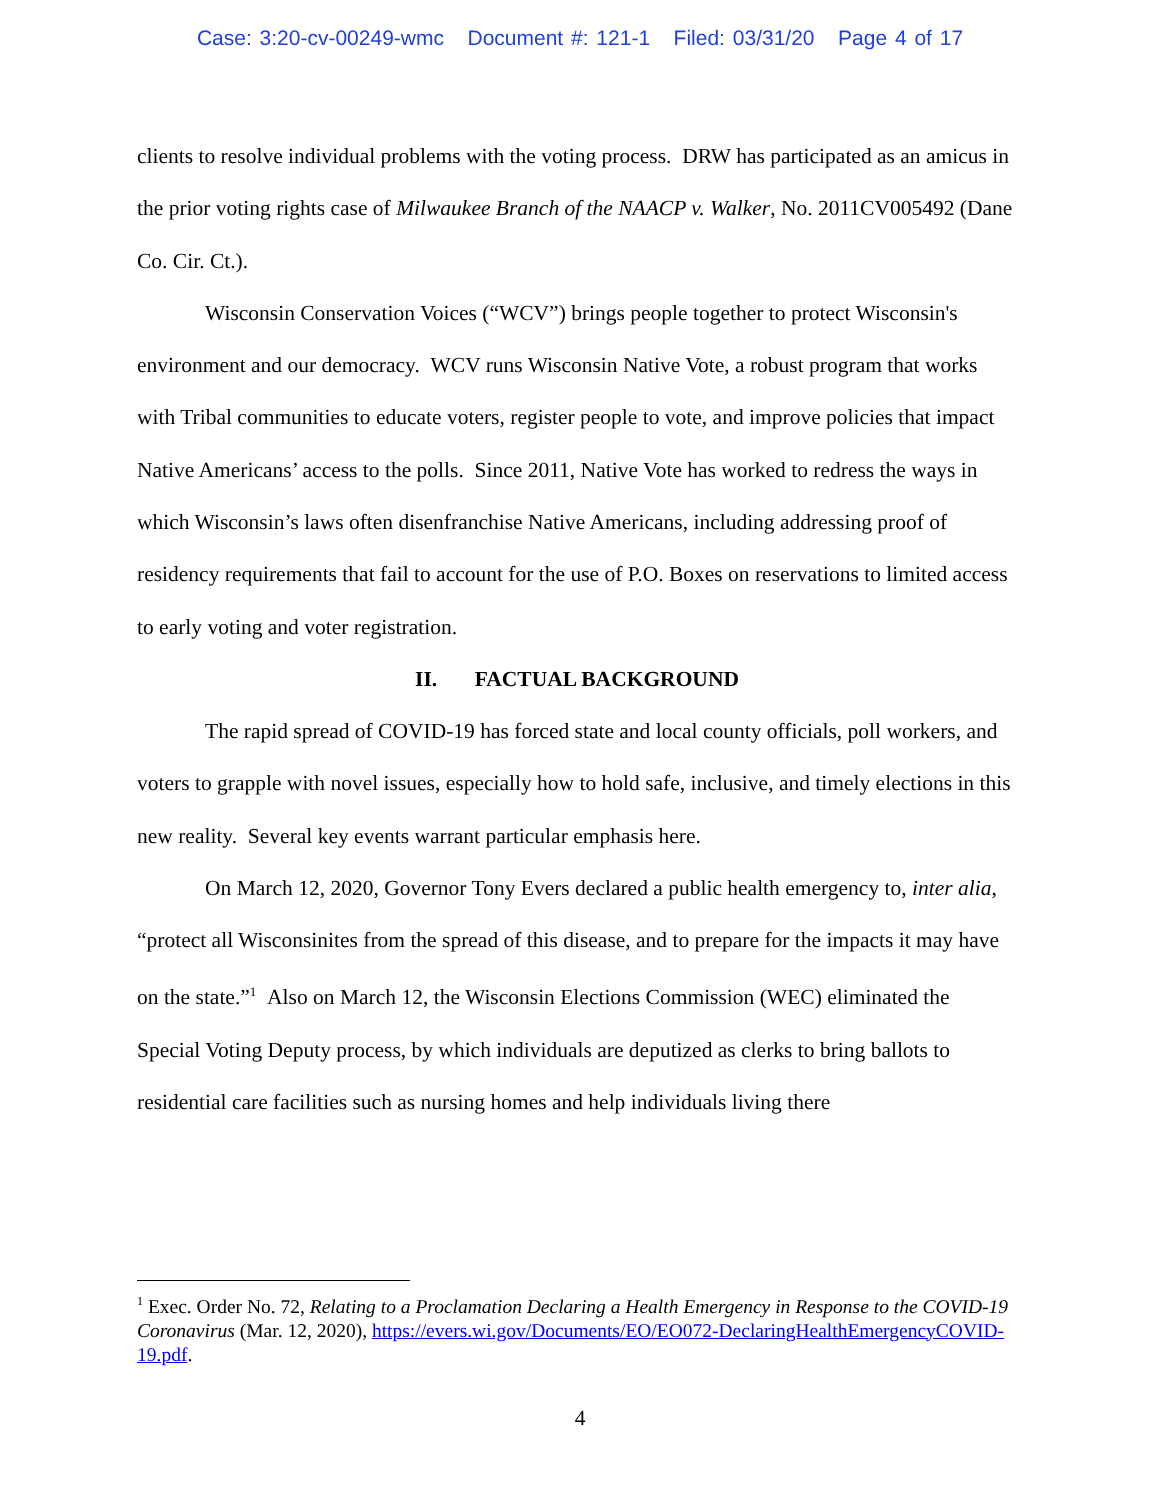Case: 3:20-cv-00249-wmc Document #: 121-1 Filed: 03/31/20 Page 4 of 17
clients to resolve individual problems with the voting process. DRW has participated as an amicus in the prior voting rights case of Milwaukee Branch of the NAACP v. Walker, No. 2011CV005492 (Dane Co. Cir. Ct.).
Wisconsin Conservation Voices (“WCV”) brings people together to protect Wisconsin's environment and our democracy. WCV runs Wisconsin Native Vote, a robust program that works with Tribal communities to educate voters, register people to vote, and improve policies that impact Native Americans’ access to the polls. Since 2011, Native Vote has worked to redress the ways in which Wisconsin’s laws often disenfranchise Native Americans, including addressing proof of residency requirements that fail to account for the use of P.O. Boxes on reservations to limited access to early voting and voter registration.
II. FACTUAL BACKGROUND
The rapid spread of COVID-19 has forced state and local county officials, poll workers, and voters to grapple with novel issues, especially how to hold safe, inclusive, and timely elections in this new reality. Several key events warrant particular emphasis here.
On March 12, 2020, Governor Tony Evers declared a public health emergency to, inter alia, “protect all Wisconsinites from the spread of this disease, and to prepare for the impacts it may have on the state.”<sup>1</sup> Also on March 12, the Wisconsin Elections Commission (WEC) eliminated the Special Voting Deputy process, by which individuals are deputized as clerks to bring ballots to residential care facilities such as nursing homes and help individuals living there
<sup>1</sup> Exec. Order No. 72, Relating to a Proclamation Declaring a Health Emergency in Response to the COVID-19 Coronavirus (Mar. 12, 2020), https://evers.wi.gov/Documents/EO/EO072-DeclaringHealthEmergencyCOVID-19.pdf.
4